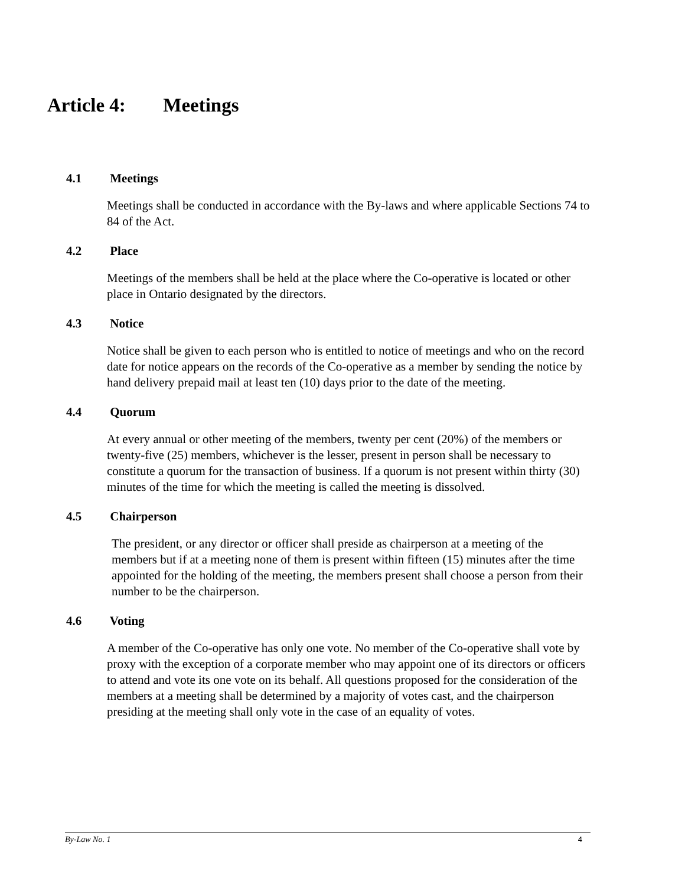Article 4: Meetings
4.1 Meetings
Meetings shall be conducted in accordance with the By-laws and where applicable Sections 74 to 84 of the Act.
4.2 Place
Meetings of the members shall be held at the place where the Co-operative is located or other place in Ontario designated by the directors.
4.3 Notice
Notice shall be given to each person who is entitled to notice of meetings and who on the record date for notice appears on the records of the Co-operative as a member by sending the notice by hand delivery prepaid mail at least ten (10) days prior to the date of the meeting.
4.4 Quorum
At every annual or other meeting of the members, twenty per cent (20%) of the members or twenty-five (25) members, whichever is the lesser, present in person shall be necessary to constitute a quorum for the transaction of business. If a quorum is not present within thirty (30) minutes of the time for which the meeting is called the meeting is dissolved.
4.5 Chairperson
The president, or any director or officer shall preside as chairperson at a meeting of the members but if at a meeting none of them is present within fifteen (15) minutes after the time appointed for the holding of the meeting, the members present shall choose a person from their number to be the chairperson.
4.6 Voting
A member of the Co-operative has only one vote. No member of the Co-operative shall vote by proxy with the exception of a corporate member who may appoint one of its directors or officers to attend and vote its one vote on its behalf. All questions proposed for the consideration of the members at a meeting shall be determined by a majority of votes cast, and the chairperson presiding at the meeting shall only vote in the case of an equality of votes.
By-Law No. 1 4